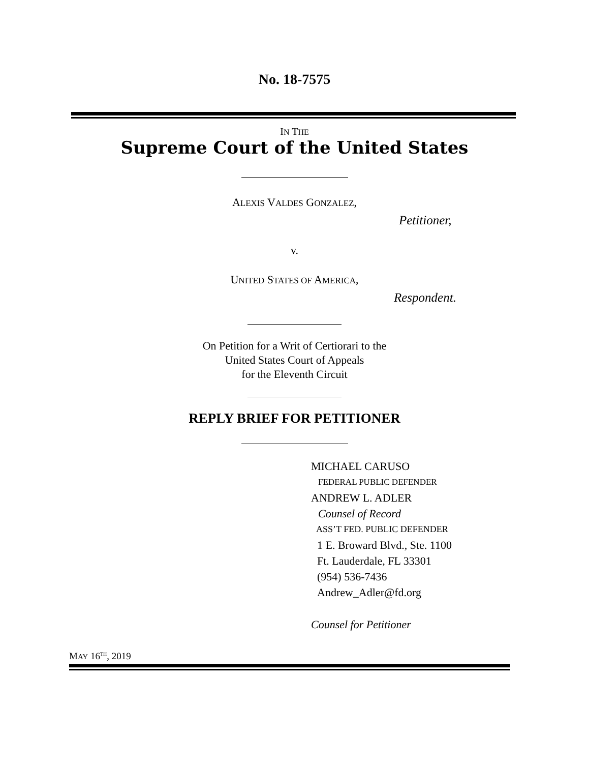No. 18-7575
IN THE
Supreme Court of the United States
ALEXIS VALDES GONZALEZ,
Petitioner,
v.
UNITED STATES OF AMERICA,
Respondent.
On Petition for a Writ of Certiorari to the
United States Court of Appeals
for the Eleventh Circuit
REPLY BRIEF FOR PETITIONER
MICHAEL CARUSO
FEDERAL PUBLIC DEFENDER
ANDREW L. ADLER
Counsel of Record
ASS’T FED. PUBLIC DEFENDER
1 E. Broward Blvd., Ste. 1100
Ft. Lauderdale, FL 33301
(954) 536-7436
Andrew_Adler@fd.org
Counsel for Petitioner
MAY 16<sup>TH</sup>, 2019